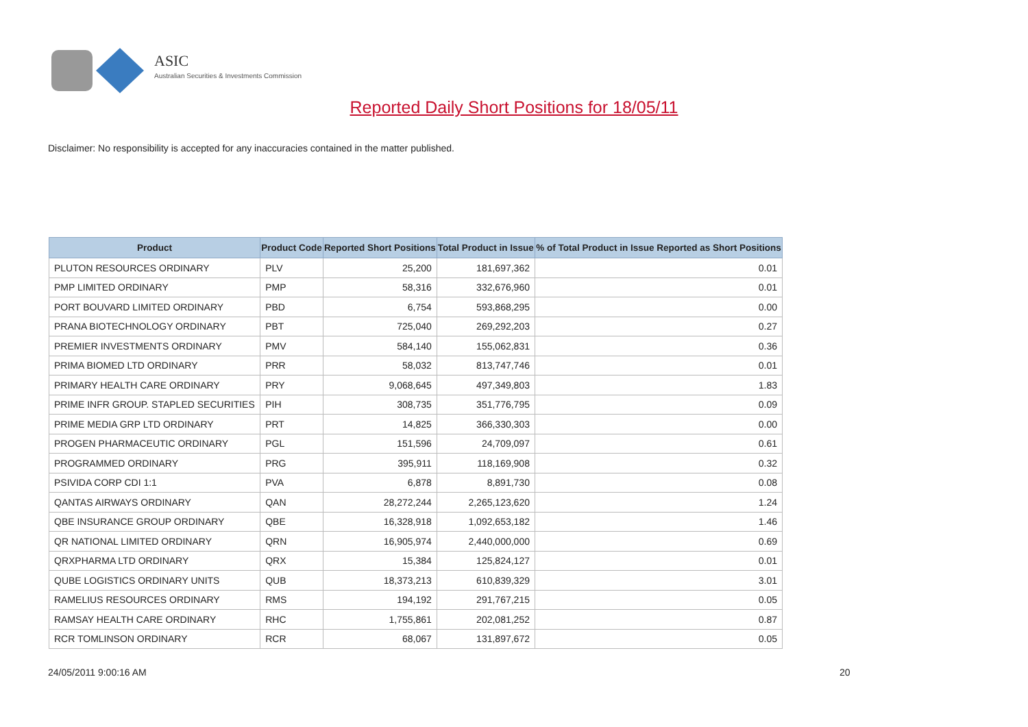ASIC
Australian Securities & Investments Commission
Reported Daily Short Positions for 18/05/11
Disclaimer: No responsibility is accepted for any inaccuracies contained in the matter published.
| Product | Product Code | Reported Short Positions | Total Product in Issue | % of Total Product in Issue Reported as Short Positions |
| --- | --- | --- | --- | --- |
| PLUTON RESOURCES ORDINARY | PLV | 25,200 | 181,697,362 | 0.01 |
| PMP LIMITED ORDINARY | PMP | 58,316 | 332,676,960 | 0.01 |
| PORT BOUVARD LIMITED ORDINARY | PBD | 6,754 | 593,868,295 | 0.00 |
| PRANA BIOTECHNOLOGY ORDINARY | PBT | 725,040 | 269,292,203 | 0.27 |
| PREMIER INVESTMENTS ORDINARY | PMV | 584,140 | 155,062,831 | 0.36 |
| PRIMA BIOMED LTD ORDINARY | PRR | 58,032 | 813,747,746 | 0.01 |
| PRIMARY HEALTH CARE ORDINARY | PRY | 9,068,645 | 497,349,803 | 1.83 |
| PRIME INFR GROUP. STAPLED SECURITIES | PIH | 308,735 | 351,776,795 | 0.09 |
| PRIME MEDIA GRP LTD ORDINARY | PRT | 14,825 | 366,330,303 | 0.00 |
| PROGEN PHARMACEUTIC ORDINARY | PGL | 151,596 | 24,709,097 | 0.61 |
| PROGRAMMED ORDINARY | PRG | 395,911 | 118,169,908 | 0.32 |
| PSIVIDA CORP CDI 1:1 | PVA | 6,878 | 8,891,730 | 0.08 |
| QANTAS AIRWAYS ORDINARY | QAN | 28,272,244 | 2,265,123,620 | 1.24 |
| QBE INSURANCE GROUP ORDINARY | QBE | 16,328,918 | 1,092,653,182 | 1.46 |
| QR NATIONAL LIMITED ORDINARY | QRN | 16,905,974 | 2,440,000,000 | 0.69 |
| QRXPHARMA LTD ORDINARY | QRX | 15,384 | 125,824,127 | 0.01 |
| QUBE LOGISTICS ORDINARY UNITS | QUB | 18,373,213 | 610,839,329 | 3.01 |
| RAMELIUS RESOURCES ORDINARY | RMS | 194,192 | 291,767,215 | 0.05 |
| RAMSAY HEALTH CARE ORDINARY | RHC | 1,755,861 | 202,081,252 | 0.87 |
| RCR TOMLINSON ORDINARY | RCR | 68,067 | 131,897,672 | 0.05 |
24/05/2011 9:00:16 AM 20